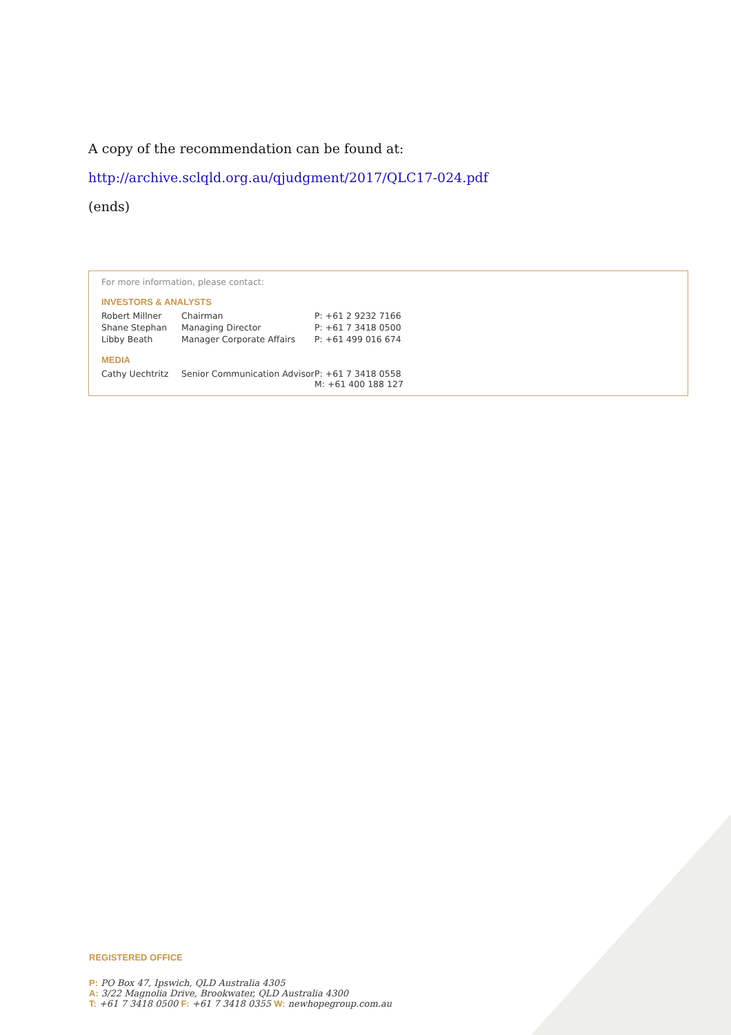A copy of the recommendation can be found at:
http://archive.sclqld.org.au/qjudgment/2017/QLC17-024.pdf
(ends)
For more information, please contact:
INVESTORS & ANALYSTS
| Robert Millner | Chairman | P: +61 2 9232 7166 |
| Shane Stephan | Managing Director | P: +61 7 3418 0500 |
| Libby Beath | Manager Corporate Affairs | P: +61 499 016 674 |
MEDIA
| Cathy Uechtritz | Senior Communication Advisor | P: +61 7 3418 0558 M: +61 400 188 127 |
REGISTERED OFFICE
P: PO Box 47, Ipswich, QLD Australia 4305
A: 3/22 Magnolia Drive, Brookwater, QLD Australia 4300
T: +61 7 3418 0500 F: +61 7 3418 0355 W: newhopegroup.com.au